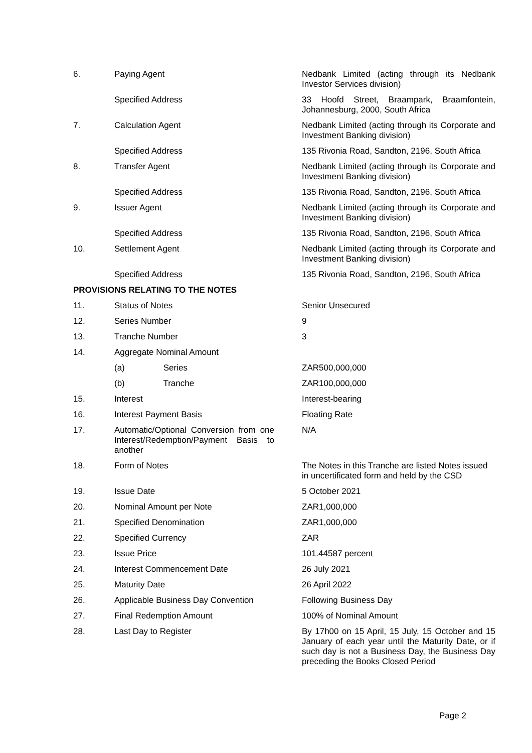| 6. | Paying Agent | Nedbank Limited (acting through its Nedbank Investor Services division) |
| | Specified Address | 33 Hoofd Street, Braampark, Braamfontein, Johannesburg, 2000, South Africa |
| 7. | Calculation Agent | Nedbank Limited (acting through its Corporate and Investment Banking division) |
| | Specified Address | 135 Rivonia Road, Sandton, 2196, South Africa |
| 8. | Transfer Agent | Nedbank Limited (acting through its Corporate and Investment Banking division) |
| | Specified Address | 135 Rivonia Road, Sandton, 2196, South Africa |
| 9. | Issuer Agent | Nedbank Limited (acting through its Corporate and Investment Banking division) |
| | Specified Address | 135 Rivonia Road, Sandton, 2196, South Africa |
| 10. | Settlement Agent | Nedbank Limited (acting through its Corporate and Investment Banking division) |
| | Specified Address | 135 Rivonia Road, Sandton, 2196, South Africa |
| PROVISIONS RELATING TO THE NOTES | | |
| 11. | Status of Notes | Senior Unsecured |
| 12. | Series Number | 9 |
| 13. | Tranche Number | 3 |
| 14. | Aggregate Nominal Amount | |
| | (a) Series | ZAR500,000,000 |
| | (b) Tranche | ZAR100,000,000 |
| 15. | Interest | Interest-bearing |
| 16. | Interest Payment Basis | Floating Rate |
| 17. | Automatic/Optional Conversion from one Interest/Redemption/Payment Basis to another | N/A |
| 18. | Form of Notes | The Notes in this Tranche are listed Notes issued in uncertificated form and held by the CSD |
| 19. | Issue Date | 5 October 2021 |
| 20. | Nominal Amount per Note | ZAR1,000,000 |
| 21. | Specified Denomination | ZAR1,000,000 |
| 22. | Specified Currency | ZAR |
| 23. | Issue Price | 101.44587 percent |
| 24. | Interest Commencement Date | 26 July 2021 |
| 25. | Maturity Date | 26 April 2022 |
| 26. | Applicable Business Day Convention | Following Business Day |
| 27. | Final Redemption Amount | 100% of Nominal Amount |
| 28. | Last Day to Register | By 17h00 on 15 April, 15 July, 15 October and 15 January of each year until the Maturity Date, or if such day is not a Business Day, the Business Day preceding the Books Closed Period |
Page 2